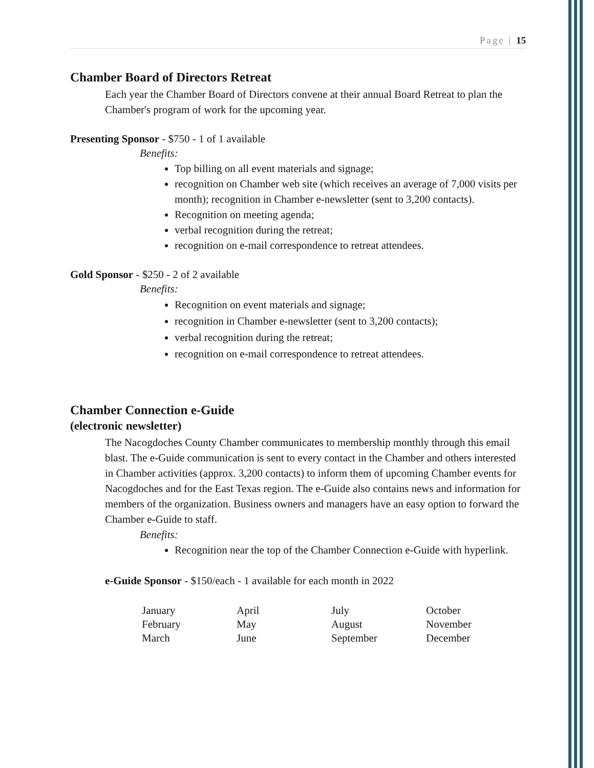Page | 15
Chamber Board of Directors Retreat
Each year the Chamber Board of Directors convene at their annual Board Retreat to plan the Chamber's program of work for the upcoming year.
Presenting Sponsor - $750 - 1 of 1 available
Benefits:
Top billing on all event materials and signage;
recognition on Chamber web site (which receives an average of 7,000 visits per month); recognition in Chamber e-newsletter (sent to 3,200 contacts).
Recognition on meeting agenda;
verbal recognition during the retreat;
recognition on e-mail correspondence to retreat attendees.
Gold Sponsor - $250 - 2 of 2 available
Benefits:
Recognition on event materials and signage;
recognition in Chamber e-newsletter (sent to 3,200 contacts);
verbal recognition during the retreat;
recognition on e-mail correspondence to retreat attendees.
Chamber Connection e-Guide
(electronic newsletter)
The Nacogdoches County Chamber communicates to membership monthly through this email blast. The e-Guide communication is sent to every contact in the Chamber and others interested in Chamber activities (approx. 3,200 contacts) to inform them of upcoming Chamber events for Nacogdoches and for the East Texas region. The e-Guide also contains news and information for members of the organization. Business owners and managers have an easy option to forward the Chamber e-Guide to staff.
Benefits:
Recognition near the top of the Chamber Connection e-Guide with hyperlink.
e-Guide Sponsor - $150/each - 1 available for each month in 2022
| January | April | July | October |
| February | May | August | November |
| March | June | September | December |